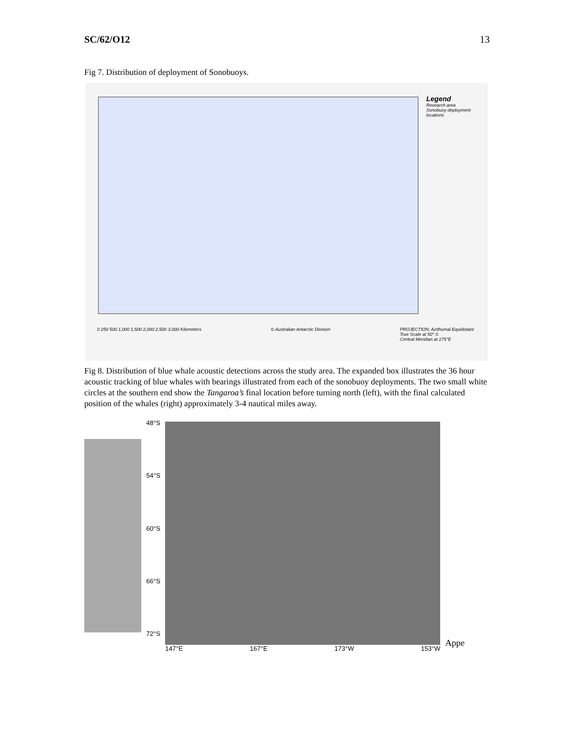SC/62/O12 13
Fig 7. Distribution of deployment of Sonobuoys.
Legend
Research area
Sonobuoy deployment locations
0 250 500 1,000 1,500 2,000 2,500 3,000 Kilometers © Australian Antarctic Division PROJECTION: Azithumal Equidistant
True Scale at 50° S
Central Meridian at 175°E
Fig 8. Distribution of blue whale acoustic detections across the study area. The expanded box illustrates the 36 hour acoustic tracking of blue whales with bearings illustrated from each of the sonobuoy deployments. The two small white circles at the southern end show the Tangaroa’s final location before turning north (left), with the final calculated position of the whales (right) approximately 3-4 nautical miles away.
48°S
54°S
60°S
66°S
72°S
147°E 167°E 173°W 153°W
Appe